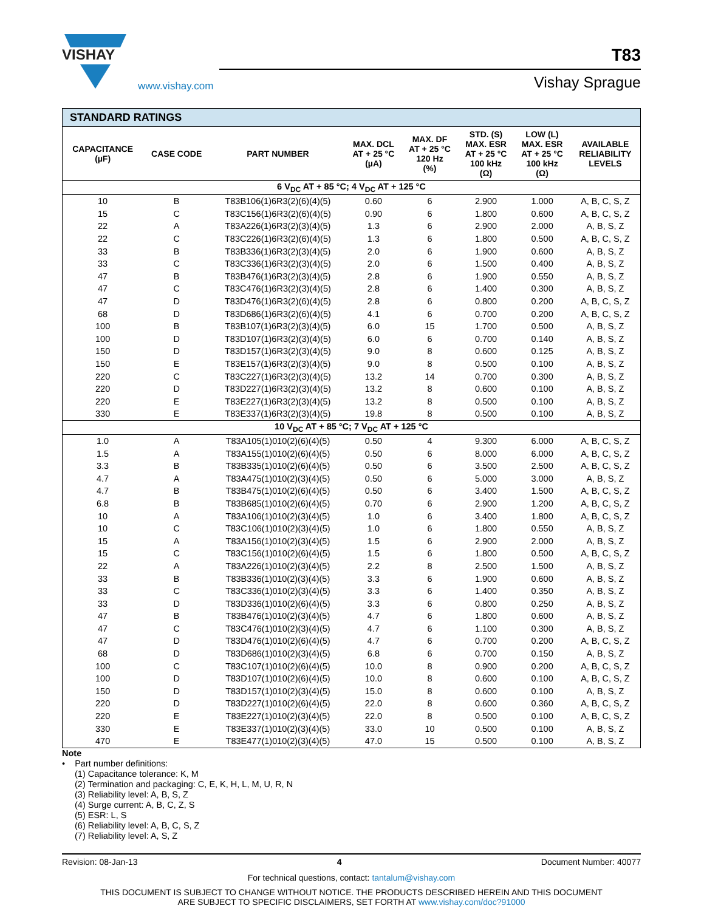VISHAY
www.vishay.com
T83
Vishay Sprague
| STANDARD RATINGS | | | | | | | |
| --- | --- | --- | --- | --- | --- | --- | --- |
| CAPACITANCE (µF) | CASE CODE | PART NUMBER | MAX. DCL AT + 25 °C (µA) | MAX. DF AT + 25 °C 120 Hz (%) | STD. (S) MAX. ESR AT + 25 °C 100 kHz (Ω) | LOW (L) MAX. ESR AT + 25 °C 100 kHz (Ω) | AVAILABLE RELIABILITY LEVELS |
| 6 V<sub>DC</sub> AT + 85 °C; 4 V<sub>DC</sub> AT + 125 °C | | | | | | | |
| 10 | B | T83B106(1)6R3(2)(6)(4)(5) | 0.60 | 6 | 2.900 | 1.000 | A, B, C, S, Z |
| 15 | C | T83C156(1)6R3(2)(6)(4)(5) | 0.90 | 6 | 1.800 | 0.600 | A, B, C, S, Z |
| 22 | A | T83A226(1)6R3(2)(3)(4)(5) | 1.3 | 6 | 2.900 | 2.000 | A, B, S, Z |
| 22 | C | T83C226(1)6R3(2)(6)(4)(5) | 1.3 | 6 | 1.800 | 0.500 | A, B, C, S, Z |
| 33 | B | T83B336(1)6R3(2)(3)(4)(5) | 2.0 | 6 | 1.900 | 0.600 | A, B, S, Z |
| 33 | C | T83C336(1)6R3(2)(3)(4)(5) | 2.0 | 6 | 1.500 | 0.400 | A, B, S, Z |
| 47 | B | T83B476(1)6R3(2)(3)(4)(5) | 2.8 | 6 | 1.900 | 0.550 | A, B, S, Z |
| 47 | C | T83C476(1)6R3(2)(3)(4)(5) | 2.8 | 6 | 1.400 | 0.300 | A, B, S, Z |
| 47 | D | T83D476(1)6R3(2)(6)(4)(5) | 2.8 | 6 | 0.800 | 0.200 | A, B, C, S, Z |
| 68 | D | T83D686(1)6R3(2)(6)(4)(5) | 4.1 | 6 | 0.700 | 0.200 | A, B, C, S, Z |
| 100 | B | T83B107(1)6R3(2)(3)(4)(5) | 6.0 | 15 | 1.700 | 0.500 | A, B, S, Z |
| 100 | D | T83D107(1)6R3(2)(3)(4)(5) | 6.0 | 6 | 0.700 | 0.140 | A, B, S, Z |
| 150 | D | T83D157(1)6R3(2)(3)(4)(5) | 9.0 | 8 | 0.600 | 0.125 | A, B, S, Z |
| 150 | E | T83E157(1)6R3(2)(3)(4)(5) | 9.0 | 8 | 0.500 | 0.100 | A, B, S, Z |
| 220 | C | T83C227(1)6R3(2)(3)(4)(5) | 13.2 | 14 | 0.700 | 0.300 | A, B, S, Z |
| 220 | D | T83D227(1)6R3(2)(3)(4)(5) | 13.2 | 8 | 0.600 | 0.100 | A, B, S, Z |
| 220 | E | T83E227(1)6R3(2)(3)(4)(5) | 13.2 | 8 | 0.500 | 0.100 | A, B, S, Z |
| 330 | E | T83E337(1)6R3(2)(3)(4)(5) | 19.8 | 8 | 0.500 | 0.100 | A, B, S, Z |
| 10 V<sub>DC</sub> AT + 85 °C; 7 V<sub>DC</sub> AT + 125 °C | | | | | | | |
| 1.0 | A | T83A105(1)010(2)(6)(4)(5) | 0.50 | 4 | 9.300 | 6.000 | A, B, C, S, Z |
| 1.5 | A | T83A155(1)010(2)(6)(4)(5) | 0.50 | 6 | 8.000 | 6.000 | A, B, C, S, Z |
| 3.3 | B | T83B335(1)010(2)(6)(4)(5) | 0.50 | 6 | 3.500 | 2.500 | A, B, C, S, Z |
| 4.7 | A | T83A475(1)010(2)(3)(4)(5) | 0.50 | 6 | 5.000 | 3.000 | A, B, S, Z |
| 4.7 | B | T83B475(1)010(2)(6)(4)(5) | 0.50 | 6 | 3.400 | 1.500 | A, B, C, S, Z |
| 6.8 | B | T83B685(1)010(2)(6)(4)(5) | 0.70 | 6 | 2.900 | 1.200 | A, B, C, S, Z |
| 10 | A | T83A106(1)010(2)(3)(4)(5) | 1.0 | 6 | 3.400 | 1.800 | A, B, C, S, Z |
| 10 | C | T83C106(1)010(2)(3)(4)(5) | 1.0 | 6 | 1.800 | 0.550 | A, B, S, Z |
| 15 | A | T83A156(1)010(2)(3)(4)(5) | 1.5 | 6 | 2.900 | 2.000 | A, B, S, Z |
| 15 | C | T83C156(1)010(2)(6)(4)(5) | 1.5 | 6 | 1.800 | 0.500 | A, B, C, S, Z |
| 22 | A | T83A226(1)010(2)(3)(4)(5) | 2.2 | 8 | 2.500 | 1.500 | A, B, S, Z |
| 33 | B | T83B336(1)010(2)(3)(4)(5) | 3.3 | 6 | 1.900 | 0.600 | A, B, S, Z |
| 33 | C | T83C336(1)010(2)(3)(4)(5) | 3.3 | 6 | 1.400 | 0.350 | A, B, S, Z |
| 33 | D | T83D336(1)010(2)(6)(4)(5) | 3.3 | 6 | 0.800 | 0.250 | A, B, S, Z |
| 47 | B | T83B476(1)010(2)(3)(4)(5) | 4.7 | 6 | 1.800 | 0.600 | A, B, S, Z |
| 47 | C | T83C476(1)010(2)(3)(4)(5) | 4.7 | 6 | 1.100 | 0.300 | A, B, S, Z |
| 47 | D | T83D476(1)010(2)(6)(4)(5) | 4.7 | 6 | 0.700 | 0.200 | A, B, C, S, Z |
| 68 | D | T83D686(1)010(2)(3)(4)(5) | 6.8 | 6 | 0.700 | 0.150 | A, B, S, Z |
| 100 | C | T83C107(1)010(2)(6)(4)(5) | 10.0 | 8 | 0.900 | 0.200 | A, B, C, S, Z |
| 100 | D | T83D107(1)010(2)(6)(4)(5) | 10.0 | 8 | 0.600 | 0.100 | A, B, C, S, Z |
| 150 | D | T83D157(1)010(2)(3)(4)(5) | 15.0 | 8 | 0.600 | 0.100 | A, B, S, Z |
| 220 | D | T83D227(1)010(2)(6)(4)(5) | 22.0 | 8 | 0.600 | 0.360 | A, B, C, S, Z |
| 220 | E | T83E227(1)010(2)(3)(4)(5) | 22.0 | 8 | 0.500 | 0.100 | A, B, C, S, Z |
| 330 | E | T83E337(1)010(2)(3)(4)(5) | 33.0 | 10 | 0.500 | 0.100 | A, B, S, Z |
| 470 | E | T83E477(1)010(2)(3)(4)(5) | 47.0 | 15 | 0.500 | 0.100 | A, B, S, Z |
Note
• Part number definitions:
(1) Capacitance tolerance: K, M
(2) Termination and packaging: C, E, K, H, L, M, U, R, N
(3) Reliability level: A, B, S, Z
(4) Surge current: A, B, C, Z, S
(5) ESR: L, S
(6) Reliability level: A, B, C, S, Z
(7) Reliability level: A, S, Z
Revision: 08-Jan-13 4 Document Number: 40077
For technical questions, contact: tantalum@vishay.com
THIS DOCUMENT IS SUBJECT TO CHANGE WITHOUT NOTICE. THE PRODUCTS DESCRIBED HEREIN AND THIS DOCUMENT
ARE SUBJECT TO SPECIFIC DISCLAIMERS, SET FORTH AT www.vishay.com/doc?91000